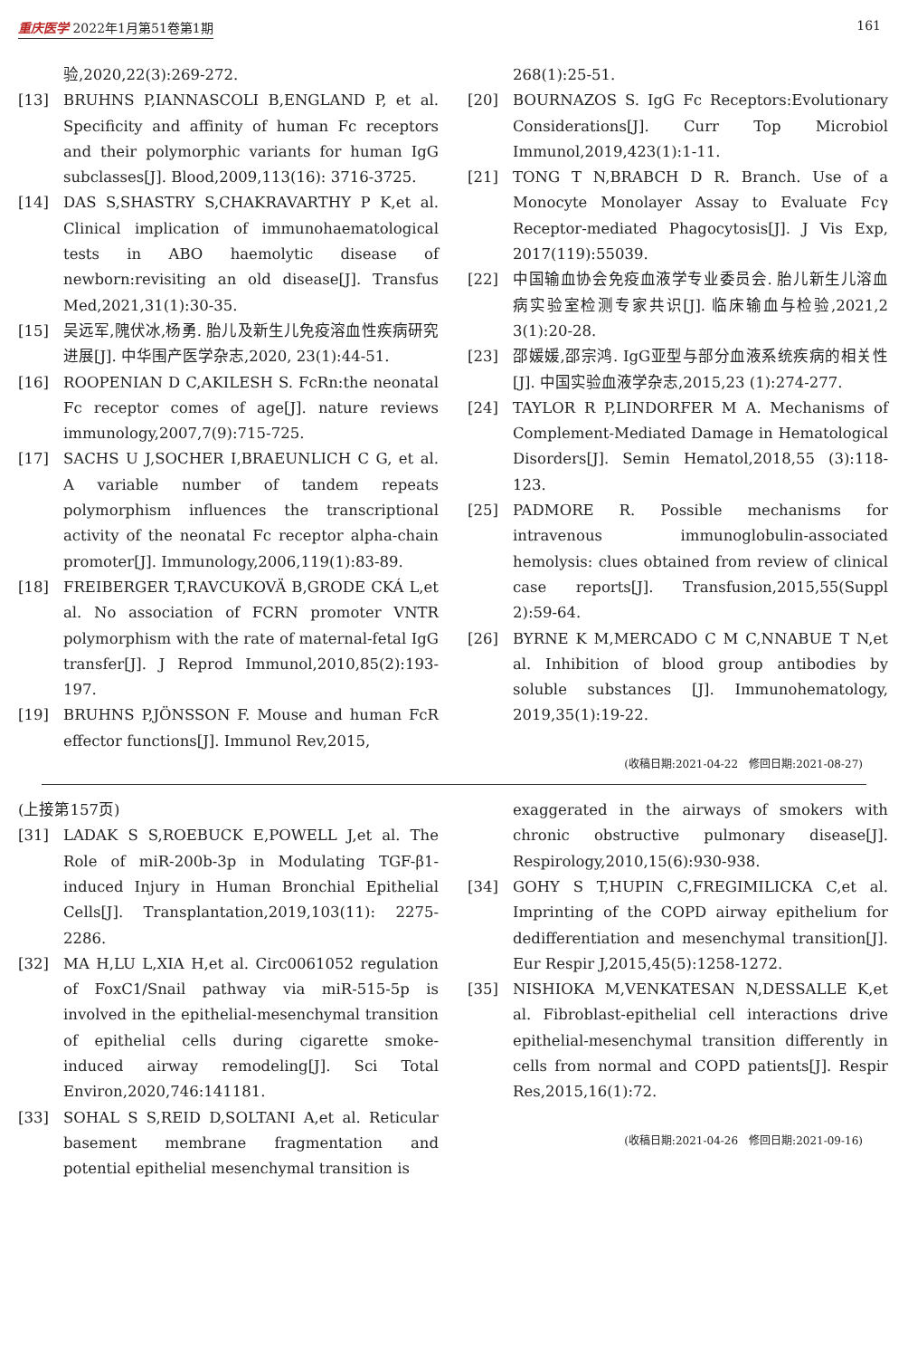重庆医学 2022年1月第51卷第1期 161
验,2020,22(3):269-272.
[13] BRUHNS P,IANNASCOLI B,ENGLAND P, et al. Specificity and affinity of human Fc receptors and their polymorphic variants for human IgG subclasses[J]. Blood,2009,113(16): 3716-3725.
[14] DAS S,SHASTRY S,CHAKRAVARTHY P K,et al. Clinical implication of immunohaematological tests in ABO haemolytic disease of newborn:revisiting an old disease[J]. Transfus Med,2021,31(1):30-35.
[15] 吴远军,隗伏冰,杨勇. 胎儿及新生儿免疫溶血性疾病研究进展[J]. 中华围产医学杂志,2020, 23(1):44-51.
[16] ROOPENIAN D C,AKILESH S. FcRn:the neonatal Fc receptor comes of age[J]. nature reviews immunology,2007,7(9):715-725.
[17] SACHS U J,SOCHER I,BRAEUNLICH C G, et al. A variable number of tandem repeats polymorphism influences the transcriptional activity of the neonatal Fc receptor alpha-chain promoter[J]. Immunology,2006,119(1):83-89.
[18] FREIBERGER T,RAVCUKOVÄ B,GRODE CKÁ L,et al. No association of FCRN promoter VNTR polymorphism with the rate of maternal-fetal IgG transfer[J]. J Reprod Immunol,2010,85(2):193-197.
[19] BRUHNS P,JÖNSSON F. Mouse and human FcR effector functions[J]. Immunol Rev,2015,
268(1):25-51.
[20] BOURNAZOS S. IgG Fc Receptors:Evolutionary Considerations[J]. Curr Top Microbiol Immunol,2019,423(1):1-11.
[21] TONG T N,BRABCH D R. Branch. Use of a Monocyte Monolayer Assay to Evaluate Fcγ Receptor-mediated Phagocytosis[J]. J Vis Exp, 2017(119):55039.
[22] 中国输血协会免疫血液学专业委员会. 胎儿新生儿溶血病实验室检测专家共识[J]. 临床输血与检验,2021,2 3(1):20-28.
[23] 邵媛媛,邵宗鸿. IgG亚型与部分血液系统疾病的相关性[J]. 中国实验血液学杂志,2015,23 (1):274-277.
[24] TAYLOR R P,LINDORFER M A. Mechanisms of Complement-Mediated Damage in Hematological Disorders[J]. Semin Hematol,2018,55 (3):118-123.
[25] PADMORE R. Possible mechanisms for intravenous immunoglobulin-associated hemolysis: clues obtained from review of clinical case reports[J]. Transfusion,2015,55(Suppl 2):59-64.
[26] BYRNE K M,MERCADO C M C,NNABUE T N,et al. Inhibition of blood group antibodies by soluble substances [J]. Immunohematology, 2019,35(1):19-22.
(收稿日期:2021-04-22　修回日期:2021-08-27)
(上接第157页)
[31] LADAK S S,ROEBUCK E,POWELL J,et al. The Role of miR-200b-3p in Modulating TGF-β1-induced Injury in Human Bronchial Epithelial Cells[J]. Transplantation,2019,103(11): 2275-2286.
[32] MA H,LU L,XIA H,et al. Circ0061052 regulation of FoxC1/Snail pathway via miR-515-5p is involved in the epithelial-mesenchymal transition of epithelial cells during cigarette smoke-induced airway remodeling[J]. Sci Total Environ,2020,746:141181.
[33] SOHAL S S,REID D,SOLTANI A,et al. Reticular basement membrane fragmentation and potential epithelial mesenchymal transition is
exaggerated in the airways of smokers with chronic obstructive pulmonary disease[J]. Respirology,2010,15(6):930-938.
[34] GOHY S T,HUPIN C,FREGIMILICKA C,et al. Imprinting of the COPD airway epithelium for dedifferentiation and mesenchymal transition[J]. Eur Respir J,2015,45(5):1258-1272.
[35] NISHIOKA M,VENKATESAN N,DESSALLE K,et al. Fibroblast-epithelial cell interactions drive epithelial-mesenchymal transition differently in cells from normal and COPD patients[J]. Respir Res,2015,16(1):72.
(收稿日期:2021-04-26　修回日期:2021-09-16)